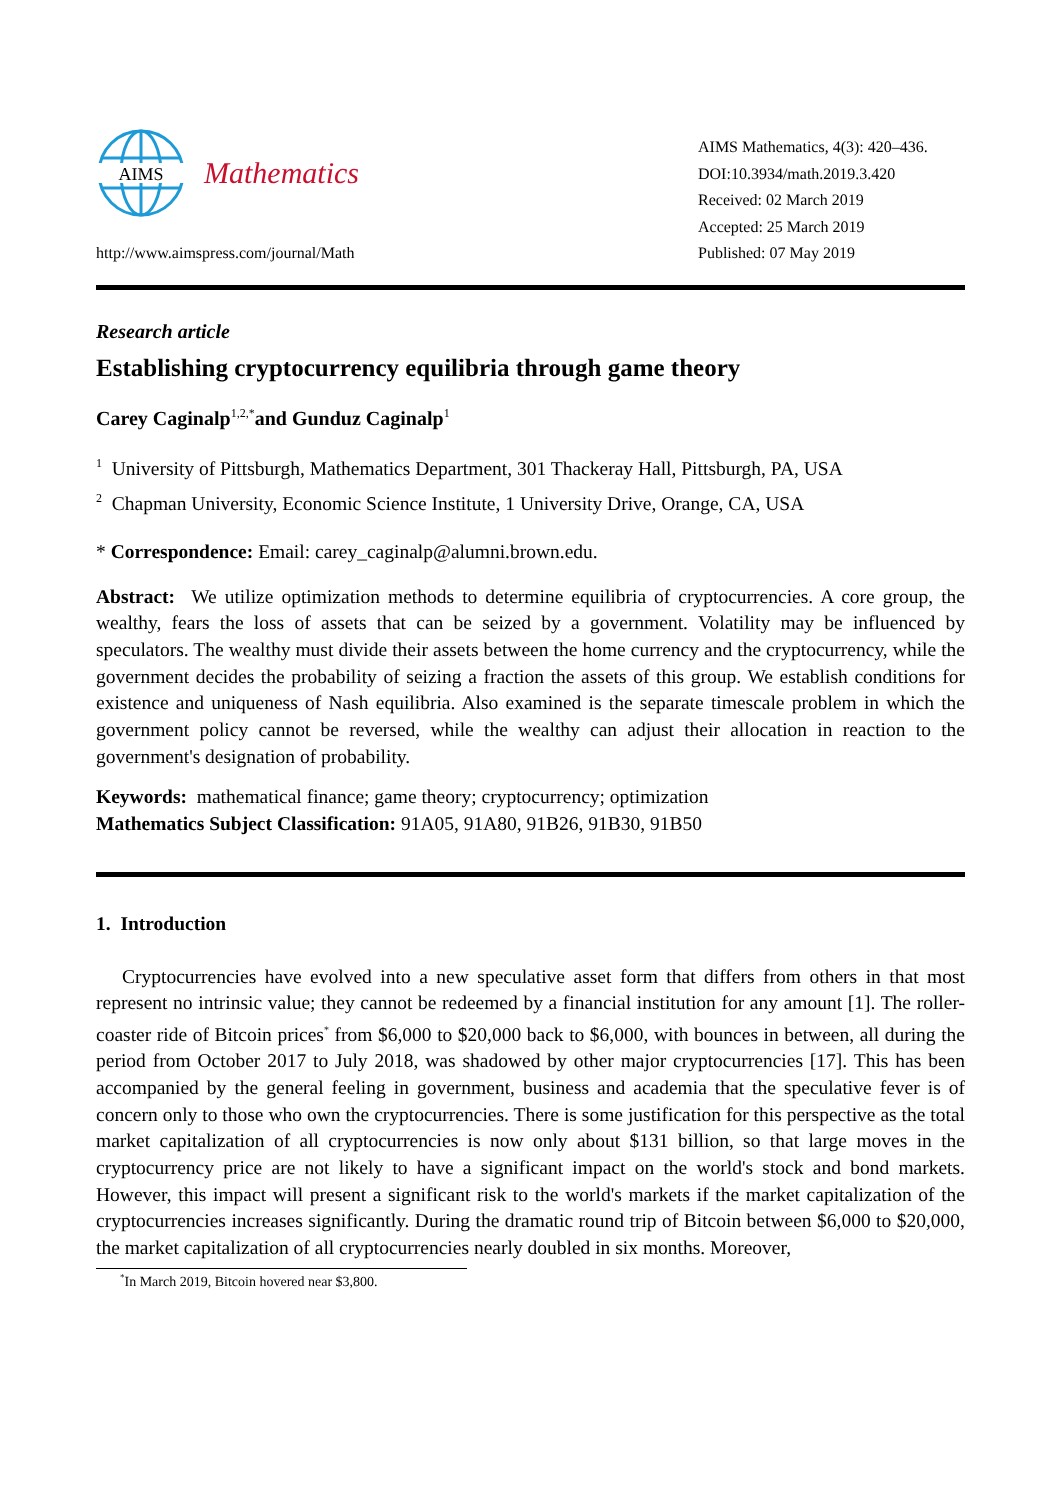AIMS
Mathematics
http://www.aimspress.com/journal/Math
AIMS Mathematics, 4(3): 420–436.
DOI:10.3934/math.2019.3.420
Received: 02 March 2019
Accepted: 25 March 2019
Published: 07 May 2019
Research article
Establishing cryptocurrency equilibria through game theory
Carey Caginalp<sup>1,2,*</sup>and Gunduz Caginalp<sup>1</sup>
<sup>1</sup> University of Pittsburgh, Mathematics Department, 301 Thackeray Hall, Pittsburgh, PA, USA
<sup>2</sup> Chapman University, Economic Science Institute, 1 University Drive, Orange, CA, USA
* Correspondence: Email: carey_caginalp@alumni.brown.edu.
Abstract: We utilize optimization methods to determine equilibria of cryptocurrencies. A core group, the wealthy, fears the loss of assets that can be seized by a government. Volatility may be influenced by speculators. The wealthy must divide their assets between the home currency and the cryptocurrency, while the government decides the probability of seizing a fraction the assets of this group. We establish conditions for existence and uniqueness of Nash equilibria. Also examined is the separate timescale problem in which the government policy cannot be reversed, while the wealthy can adjust their allocation in reaction to the government's designation of probability.
Keywords: mathematical finance; game theory; cryptocurrency; optimization
Mathematics Subject Classification: 91A05, 91A80, 91B26, 91B30, 91B50
1. Introduction
Cryptocurrencies have evolved into a new speculative asset form that differs from others in that most represent no intrinsic value; they cannot be redeemed by a financial institution for any amount [1]. The roller-coaster ride of Bitcoin prices<sup>*</sup> from $6,000 to $20,000 back to $6,000, with bounces in between, all during the period from October 2017 to July 2018, was shadowed by other major cryptocurrencies [17]. This has been accompanied by the general feeling in government, business and academia that the speculative fever is of concern only to those who own the cryptocurrencies. There is some justification for this perspective as the total market capitalization of all cryptocurrencies is now only about $131 billion, so that large moves in the cryptocurrency price are not likely to have a significant impact on the world's stock and bond markets. However, this impact will present a significant risk to the world's markets if the market capitalization of the cryptocurrencies increases significantly. During the dramatic round trip of Bitcoin between $6,000 to $20,000, the market capitalization of all cryptocurrencies nearly doubled in six months. Moreover,
<sup>*</sup> In March 2019, Bitcoin hovered near $3,800.